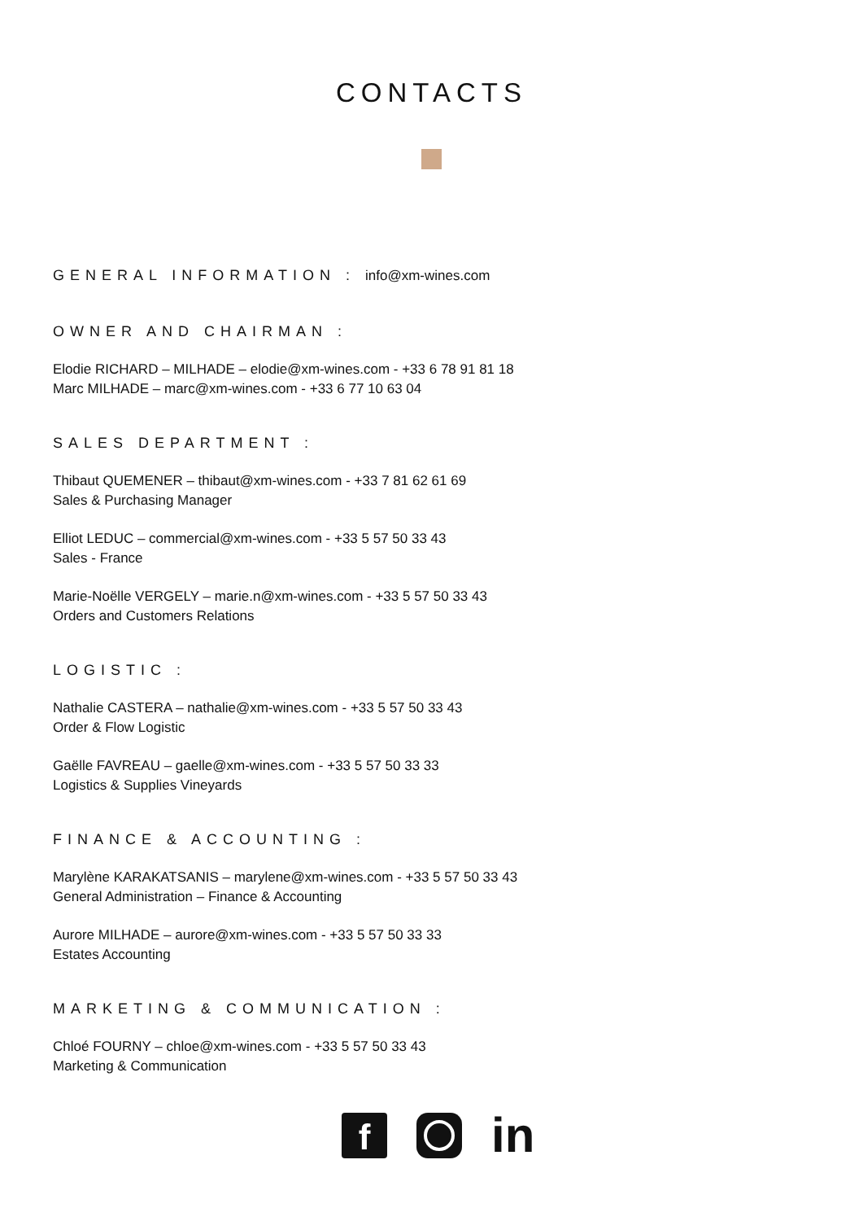CONTACTS
GENERAL INFORMATION : info@xm-wines.com
OWNER AND CHAIRMAN :
Elodie RICHARD – MILHADE – elodie@xm-wines.com - +33 6 78 91 81 18
Marc MILHADE – marc@xm-wines.com - +33 6 77 10 63 04
SALES DEPARTMENT :
Thibaut QUEMENER – thibaut@xm-wines.com - +33 7 81 62 61 69
Sales & Purchasing Manager
Elliot LEDUC – commercial@xm-wines.com - +33 5 57 50 33 43
Sales - France
Marie-Noëlle VERGELY – marie.n@xm-wines.com - +33 5 57 50 33 43
Orders and Customers Relations
LOGISTIC :
Nathalie CASTERA – nathalie@xm-wines.com - +33 5 57 50 33 43
Order & Flow Logistic
Gaëlle FAVREAU – gaelle@xm-wines.com - +33 5 57 50 33 33
Logistics & Supplies Vineyards
FINANCE & ACCOUNTING :
Marylène KARAKATSANIS – marylene@xm-wines.com - +33 5 57 50 33 43
General Administration – Finance & Accounting
Aurore MILHADE – aurore@xm-wines.com - +33 5 57 50 33 33
Estates Accounting
MARKETING & COMMUNICATION :
Chloé FOURNY – chloe@xm-wines.com - +33 5 57 50 33 43
Marketing & Communication
f
in